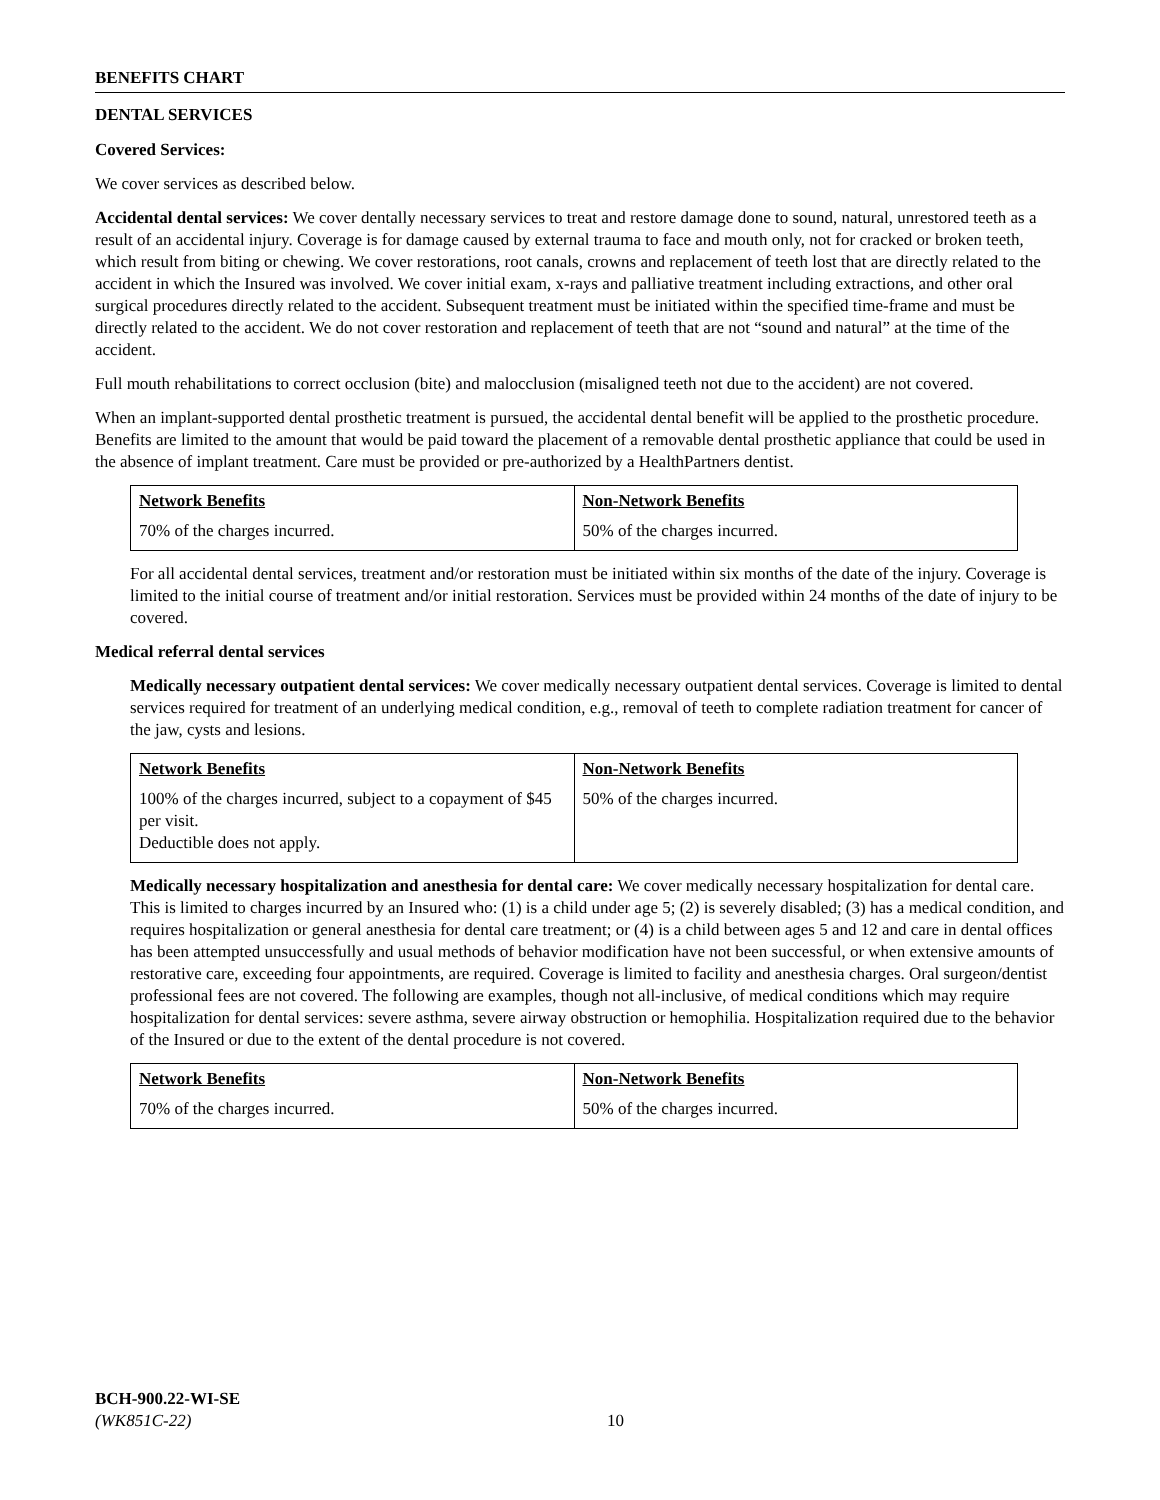BENEFITS CHART
DENTAL SERVICES
Covered Services:
We cover services as described below.
Accidental dental services: We cover dentally necessary services to treat and restore damage done to sound, natural, unrestored teeth as a result of an accidental injury. Coverage is for damage caused by external trauma to face and mouth only, not for cracked or broken teeth, which result from biting or chewing. We cover restorations, root canals, crowns and replacement of teeth lost that are directly related to the accident in which the Insured was involved. We cover initial exam, x-rays and palliative treatment including extractions, and other oral surgical procedures directly related to the accident. Subsequent treatment must be initiated within the specified time-frame and must be directly related to the accident. We do not cover restoration and replacement of teeth that are not “sound and natural” at the time of the accident.
Full mouth rehabilitations to correct occlusion (bite) and malocclusion (misaligned teeth not due to the accident) are not covered.
When an implant-supported dental prosthetic treatment is pursued, the accidental dental benefit will be applied to the prosthetic procedure. Benefits are limited to the amount that would be paid toward the placement of a removable dental prosthetic appliance that could be used in the absence of implant treatment. Care must be provided or pre-authorized by a HealthPartners dentist.
| Network Benefits | Non-Network Benefits |
| --- | --- |
| 70% of the charges incurred. | 50% of the charges incurred. |
For all accidental dental services, treatment and/or restoration must be initiated within six months of the date of the injury. Coverage is limited to the initial course of treatment and/or initial restoration. Services must be provided within 24 months of the date of injury to be covered.
Medical referral dental services
Medically necessary outpatient dental services: We cover medically necessary outpatient dental services. Coverage is limited to dental services required for treatment of an underlying medical condition, e.g., removal of teeth to complete radiation treatment for cancer of the jaw, cysts and lesions.
| Network Benefits | Non-Network Benefits |
| --- | --- |
| 100% of the charges incurred, subject to a copayment of $45 per visit. Deductible does not apply. | 50% of the charges incurred. |
Medically necessary hospitalization and anesthesia for dental care: We cover medically necessary hospitalization for dental care. This is limited to charges incurred by an Insured who: (1) is a child under age 5; (2) is severely disabled; (3) has a medical condition, and requires hospitalization or general anesthesia for dental care treatment; or (4) is a child between ages 5 and 12 and care in dental offices has been attempted unsuccessfully and usual methods of behavior modification have not been successful, or when extensive amounts of restorative care, exceeding four appointments, are required. Coverage is limited to facility and anesthesia charges. Oral surgeon/dentist professional fees are not covered. The following are examples, though not all-inclusive, of medical conditions which may require hospitalization for dental services: severe asthma, severe airway obstruction or hemophilia. Hospitalization required due to the behavior of the Insured or due to the extent of the dental procedure is not covered.
| Network Benefits | Non-Network Benefits |
| --- | --- |
| 70% of the charges incurred. | 50% of the charges incurred. |
BCH-900.22-WI-SE
(WK851C-22)
10